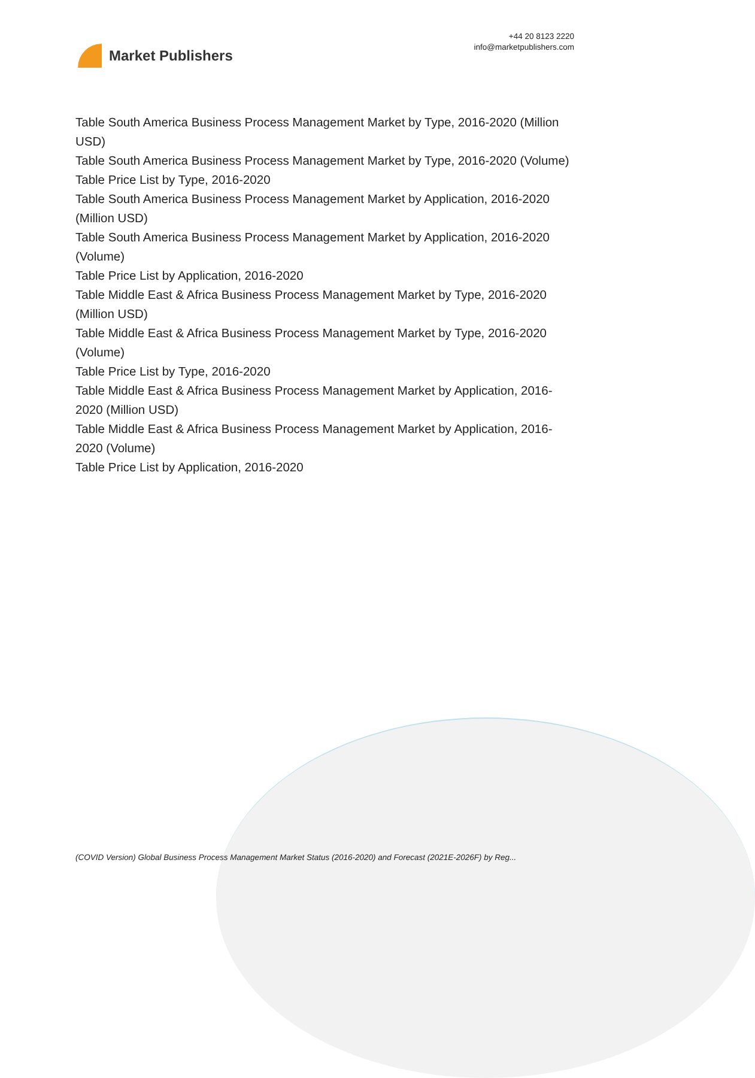Market Publishers
+44 20 8123 2220
info@marketpublishers.com
Table South America Business Process Management Market by Type, 2016-2020 (Million USD)
Table South America Business Process Management Market by Type, 2016-2020 (Volume)
Table Price List by Type, 2016-2020
Table South America Business Process Management Market by Application, 2016-2020 (Million USD)
Table South America Business Process Management Market by Application, 2016-2020 (Volume)
Table Price List by Application, 2016-2020
Table Middle East & Africa Business Process Management Market by Type, 2016-2020 (Million USD)
Table Middle East & Africa Business Process Management Market by Type, 2016-2020 (Volume)
Table Price List by Type, 2016-2020
Table Middle East & Africa Business Process Management Market by Application, 2016-2020 (Million USD)
Table Middle East & Africa Business Process Management Market by Application, 2016-2020 (Volume)
Table Price List by Application, 2016-2020
(COVID Version) Global Business Process Management Market Status (2016-2020) and Forecast (2021E-2026F) by Reg...